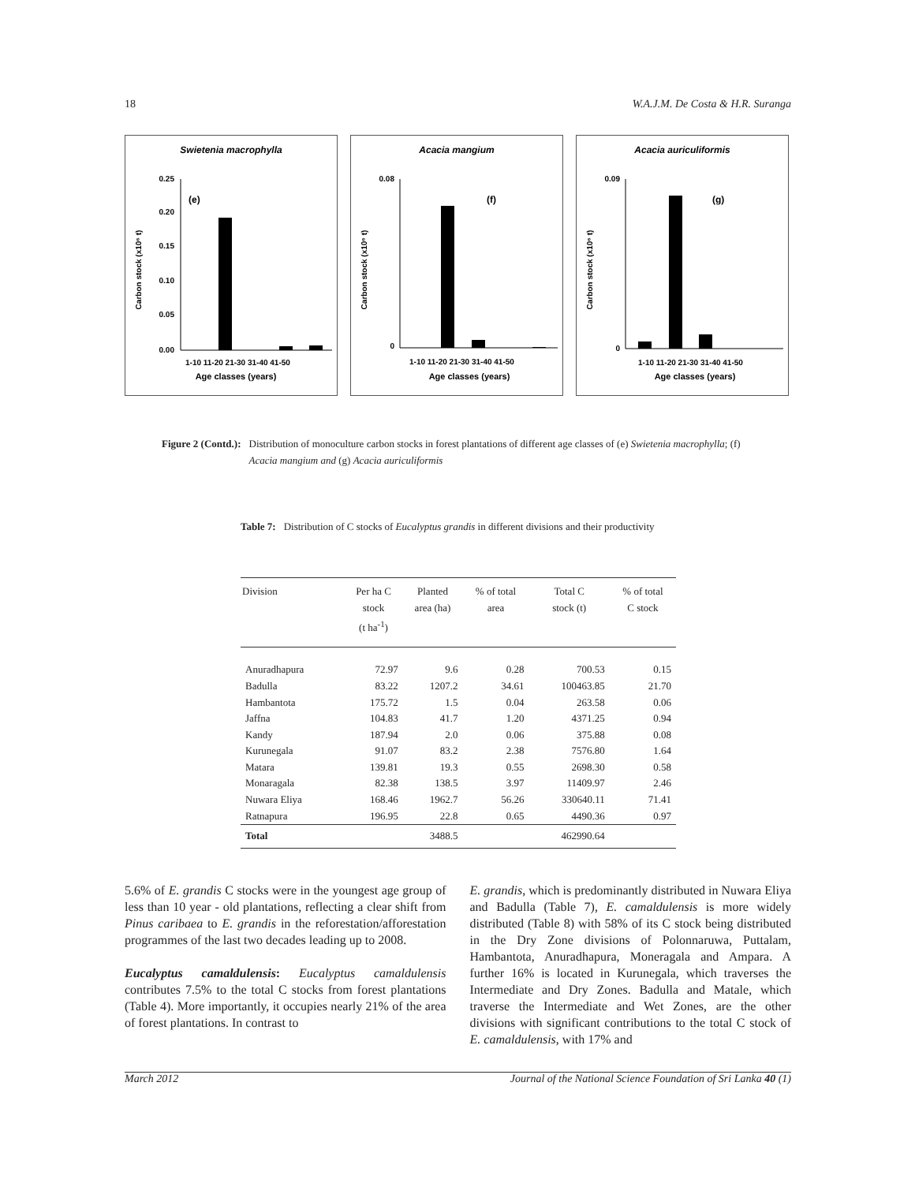18 W.A.J.M. De Costa & H.R. Suranga
Swietenia macrophylla
(e)
0.25
0.20
0.15
0.10
0.05
0.00
1-10 11-20 21-30 31-40 41-50
Age classes (years)
Carbon stock (x10⁶ t)
Acacia mangium
(f)
0.08
0
1-10 11-20 21-30 31-40 41-50
Age classes (years)
Carbon stock (x10⁶ t)
Acacia auriculiformis
(g)
0.09
0
1-10 11-20 21-30 31-40 41-50
Age classes (years)
Carbon stock (x10⁶ t)
Figure 2 (Contd.): Distribution of monoculture carbon stocks in forest plantations of different age classes of (e) Swietenia macrophylla; (f) Acacia mangium and (g) Acacia auriculiformis
Table 7: Distribution of C stocks of Eucalyptus grandis in different divisions and their productivity
| Division | Per ha C stock (t ha<sup>-1</sup>) | Planted area (ha) | % of total area | Total C stock (t) | % of total C stock |
| --- | --- | --- | --- | --- | --- |
| Anuradhapura | 72.97 | 9.6 | 0.28 | 700.53 | 0.15 |
| Badulla | 83.22 | 1207.2 | 34.61 | 100463.85 | 21.70 |
| Hambantota | 175.72 | 1.5 | 0.04 | 263.58 | 0.06 |
| Jaffna | 104.83 | 41.7 | 1.20 | 4371.25 | 0.94 |
| Kandy | 187.94 | 2.0 | 0.06 | 375.88 | 0.08 |
| Kurunegala | 91.07 | 83.2 | 2.38 | 7576.80 | 1.64 |
| Matara | 139.81 | 19.3 | 0.55 | 2698.30 | 0.58 |
| Monaragala | 82.38 | 138.5 | 3.97 | 11409.97 | 2.46 |
| Nuwara Eliya | 168.46 | 1962.7 | 56.26 | 330640.11 | 71.41 |
| Ratnapura | 196.95 | 22.8 | 0.65 | 4490.36 | 0.97 |
| Total | | 3488.5 | | 462990.64 | |
5.6% of E. grandis C stocks were in the youngest age group of less than 10 year - old plantations, reflecting a clear shift from Pinus caribaea to E. grandis in the reforestation/afforestation programmes of the last two decades leading up to 2008.
Eucalyptus camaldulensis: Eucalyptus camaldulensis contributes 7.5% to the total C stocks from forest plantations (Table 4). More importantly, it occupies nearly 21% of the area of forest plantations. In contrast to
E. grandis, which is predominantly distributed in Nuwara Eliya and Badulla (Table 7), E. camaldulensis is more widely distributed (Table 8) with 58% of its C stock being distributed in the Dry Zone divisions of Polonnaruwa, Puttalam, Hambantota, Anuradhapura, Moneragala and Ampara. A further 16% is located in Kurunegala, which traverses the Intermediate and Dry Zones. Badulla and Matale, which traverse the Intermediate and Wet Zones, are the other divisions with significant contributions to the total C stock of E. camaldulensis, with 17% and
March 2012 Journal of the National Science Foundation of Sri Lanka 40 (1)